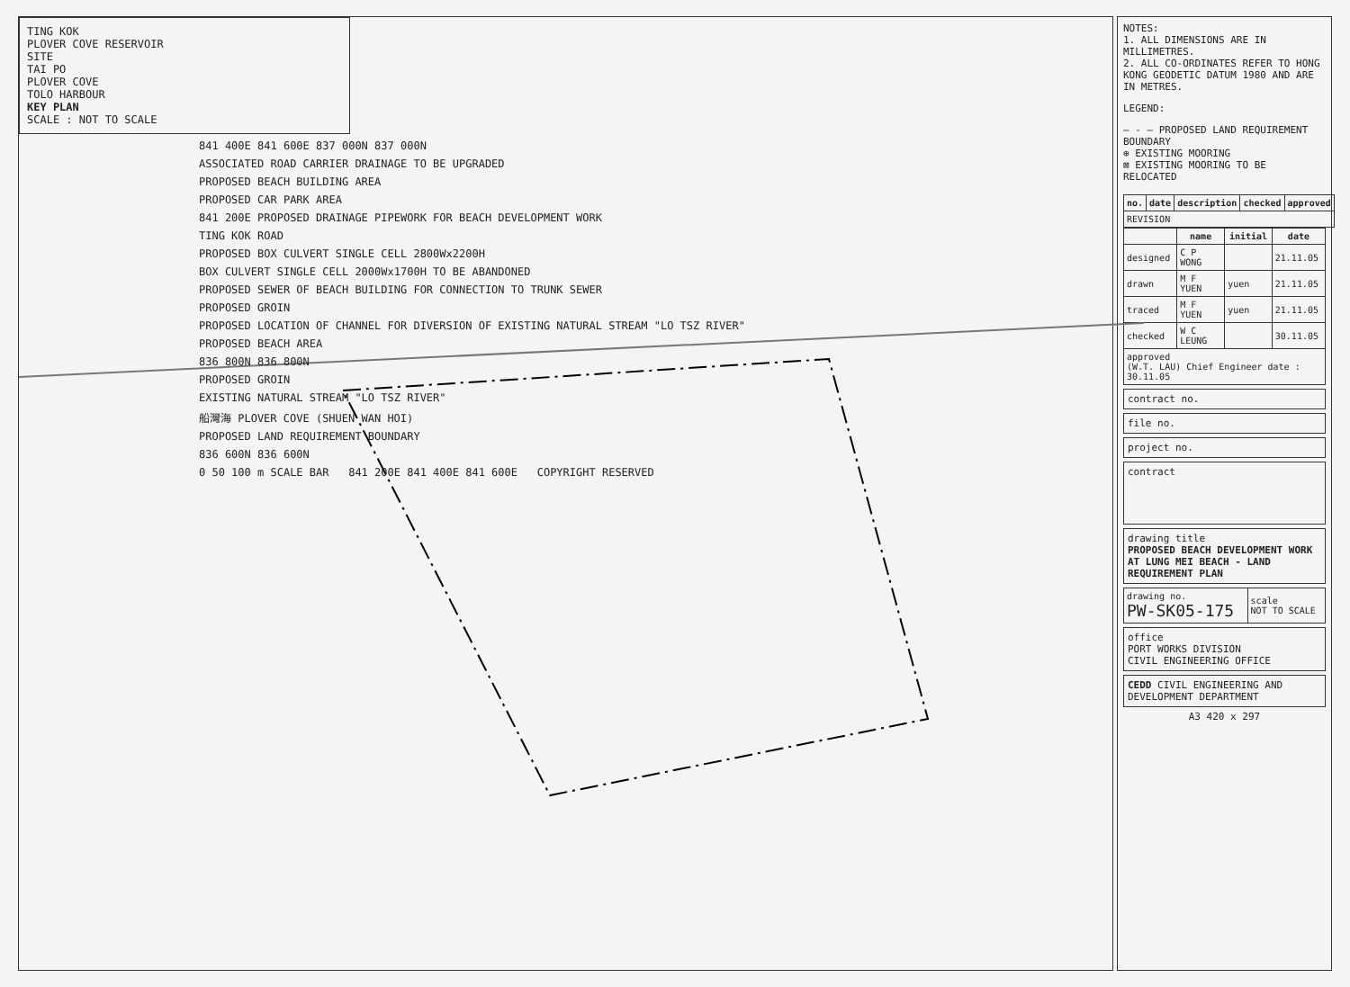TING KOK
PLOVER COVE RESERVOIR
SITE
TAI PO
PLOVER COVE
TOLO HARBOUR
KEY PLAN
SCALE : NOT TO SCALE
841 400E 841 600E 837 000N 837 000N
ASSOCIATED ROAD CARRIER DRAINAGE TO BE UPGRADED
PROPOSED BEACH BUILDING AREA
PROPOSED CAR PARK AREA
841 200E PROPOSED DRAINAGE PIPEWORK FOR BEACH DEVELOPMENT WORK
TING KOK ROAD
PROPOSED BOX CULVERT SINGLE CELL 2800Wx2200H
BOX CULVERT SINGLE CELL 2000Wx1700H TO BE ABANDONED
PROPOSED SEWER OF BEACH BUILDING FOR CONNECTION TO TRUNK SEWER
PROPOSED GROIN
PROPOSED LOCATION OF CHANNEL FOR DIVERSION OF EXISTING NATURAL STREAM "LO TSZ RIVER"
PROPOSED BEACH AREA
836 800N 836 800N
PROPOSED GROIN
EXISTING NATURAL STREAM "LO TSZ RIVER"
船灣海 PLOVER COVE (SHUEN WAN HOI)
PROPOSED LAND REQUIREMENT BOUNDARY
836 600N 836 600N
0 50 100 m SCALE BAR 841 200E 841 400E 841 600E COPYRIGHT RESERVED
NOTES:
1. ALL DIMENSIONS ARE IN MILLIMETRES.
2. ALL CO-ORDINATES REFER TO HONG KONG GEODETIC DATUM 1980 AND ARE IN METRES.
LEGEND:
— - — PROPOSED LAND REQUIREMENT BOUNDARY
⊕ EXISTING MOORING
⊠ EXISTING MOORING TO BE RELOCATED
| no. | date | description | checked | approved |
| --- | --- | --- | --- | --- |
| REVISION | | | | |
| | name | initial | date |
| --- | --- | --- | --- |
| designed | C P WONG | | 21.11.05 |
| drawn | M F YUEN | yuen | 21.11.05 |
| traced | M F YUEN | yuen | 21.11.05 |
| checked | W C LEUNG | | 30.11.05 |
| approved (W.T. LAU) Chief Engineer date : 30.11.05 | | | |
contract no.
file no.
project no.
contract
drawing title
PROPOSED BEACH DEVELOPMENT WORK AT LUNG MEI BEACH - LAND REQUIREMENT PLAN
| drawing no. PW-SK05-175 | scale NOT TO SCALE |
office
PORT WORKS DIVISION
CIVIL ENGINEERING OFFICE
CEDD CIVIL ENGINEERING AND DEVELOPMENT DEPARTMENT
A3 420 x 297